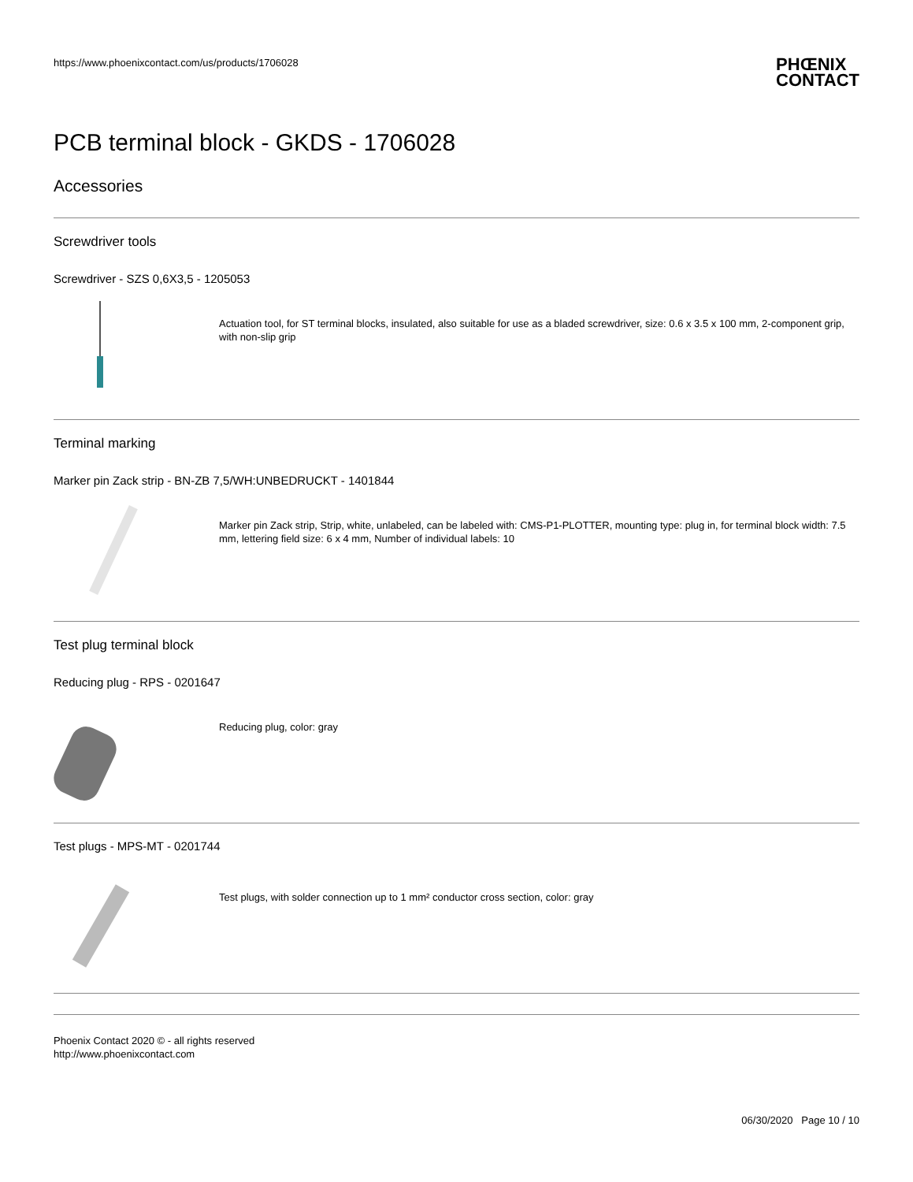https://www.phoenixcontact.com/us/products/1706028
PHŒNIX
CONTACT
PCB terminal block - GKDS - 1706028
Accessories
Screwdriver tools
Screwdriver - SZS 0,6X3,5 - 1205053
Actuation tool, for ST terminal blocks, insulated, also suitable for use as a bladed screwdriver, size: 0.6 x 3.5 x 100 mm, 2-component grip, with non-slip grip
Terminal marking
Marker pin Zack strip - BN-ZB 7,5/WH:UNBEDRUCKT - 1401844
Marker pin Zack strip, Strip, white, unlabeled, can be labeled with: CMS-P1-PLOTTER, mounting type: plug in, for terminal block width: 7.5 mm, lettering field size: 6 x 4 mm, Number of individual labels: 10
Test plug terminal block
Reducing plug - RPS - 0201647
Reducing plug, color: gray
Test plugs - MPS-MT - 0201744
Test plugs, with solder connection up to 1 mm² conductor cross section, color: gray
Phoenix Contact 2020 © - all rights reserved
http://www.phoenixcontact.com
06/30/2020 Page 10 / 10